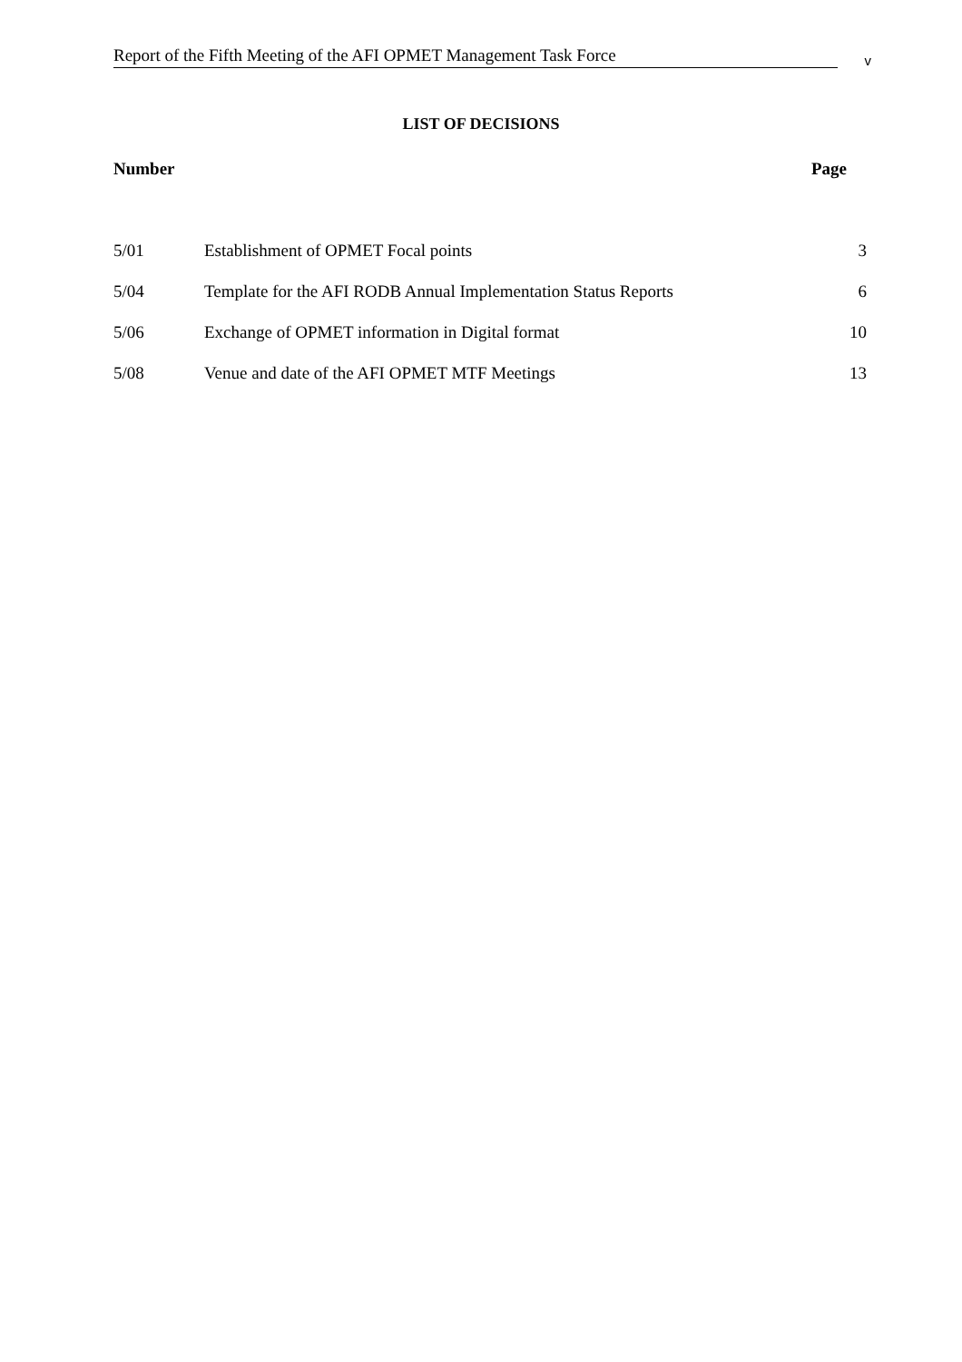Report of the Fifth Meeting of the AFI OPMET Management Task Force v
LIST OF DECISIONS
| Number | | Page |
| --- | --- | --- |
| 5/01 | Establishment of OPMET Focal points | 3 |
| 5/04 | Template for the AFI RODB Annual Implementation Status Reports | 6 |
| 5/06 | Exchange of OPMET information in Digital format | 10 |
| 5/08 | Venue and date of the AFI OPMET MTF Meetings | 13 |